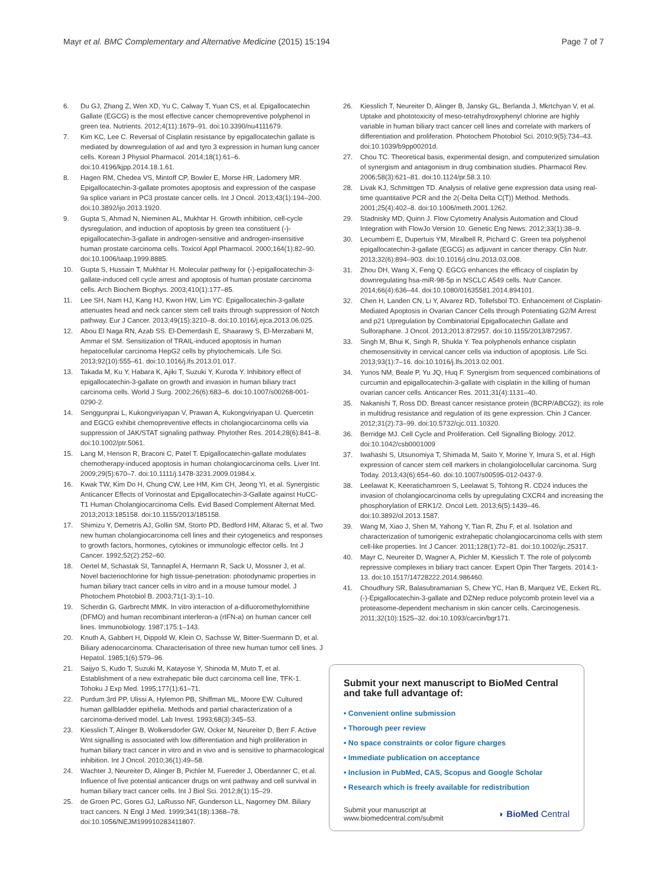Mayr et al. BMC Complementary and Alternative Medicine (2015) 15:194 Page 7 of 7
6. Du GJ, Zhang Z, Wen XD, Yu C, Calway T, Yuan CS, et al. Epigallocatechin Gallate (EGCG) is the most effective cancer chemopreventive polyphenol in green tea. Nutrients. 2012;4(11):1679–91. doi:10.3390/nu4111679.
7. Kim KC, Lee C. Reversal of Cisplatin resistance by epigallocatechin gallate is mediated by downregulation of axl and tyro 3 expression in human lung cancer cells. Korean J Physiol Pharmacol. 2014;18(1):61–6. doi:10.4196/kjpp.2014.18.1.61.
8. Hagen RM, Chedea VS, Mintoff CP, Bowler E, Morse HR, Ladomery MR. Epigallocatechin-3-gallate promotes apoptosis and expression of the caspase 9a splice variant in PC3 prostate cancer cells. Int J Oncol. 2013;43(1):194–200. doi:10.3892/ijo.2013.1920.
9. Gupta S, Ahmad N, Nieminen AL, Mukhtar H. Growth inhibition, cell-cycle dysregulation, and induction of apoptosis by green tea constituent (-)-epigallocatechin-3-gallate in androgen-sensitive and androgen-insensitive human prostate carcinoma cells. Toxicol Appl Pharmacol. 2000;164(1):82–90. doi:10.1006/taap.1999.8885.
10. Gupta S, Hussain T, Mukhtar H. Molecular pathway for (-)-epigallocatechin-3-gallate-induced cell cycle arrest and apoptosis of human prostate carcinoma cells. Arch Biochem Biophys. 2003;410(1):177–85.
11. Lee SH, Nam HJ, Kang HJ, Kwon HW, Lim YC. Epigallocatechin-3-gallate attenuates head and neck cancer stem cell traits through suppression of Notch pathway. Eur J Cancer. 2013;49(15):3210–8. doi:10.1016/j.ejca.2013.06.025.
12. Abou El Naga RN, Azab SS. El-Demerdash E, Shaarawy S, El-Merzabani M, Ammar el SM. Sensitization of TRAIL-induced apoptosis in human hepatocellular carcinoma HepG2 cells by phytochemicals. Life Sci. 2013;92(10):555–61. doi:10.1016/j.lfs.2013.01.017.
13. Takada M, Ku Y, Habara K, Ajiki T, Suzuki Y, Kuroda Y. Inhibitory effect of epigallocatechin-3-gallate on growth and invasion in human biliary tract carcinoma cells. World J Surg. 2002;26(6):683–6. doi:10.1007/s00268-001-0290-2.
14. Senggunprai L, Kukongviriyapan V, Prawan A, Kukongviriyapan U. Quercetin and EGCG exhibit chemopreventive effects in cholangiocarcinoma cells via suppression of JAK/STAT signaling pathway. Phytother Res. 2014;28(6):841–8. doi:10.1002/ptr.5061.
15. Lang M, Henson R, Braconi C, Patel T. Epigallocatechin-gallate modulates chemotherapy-induced apoptosis in human cholangiocarcinoma cells. Liver Int. 2009;29(5):670–7. doi:10.1111/j.1478-3231.2009.01984.x.
16. Kwak TW, Kim Do H, Chung CW, Lee HM, Kim CH, Jeong YI, et al. Synergistic Anticancer Effects of Vorinostat and Epigallocatechin-3-Gallate against HuCC-T1 Human Cholangiocarcinoma Cells. Evid Based Complement Alternat Med. 2013;2013:185158. doi:10.1155/2013/185158.
17. Shimizu Y, Demetris AJ, Gollin SM, Storto PD, Bedford HM, Altarac S, et al. Two new human cholangiocarcinoma cell lines and their cytogenetics and responses to growth factors, hormones, cytokines or immunologic effector cells. Int J Cancer. 1992;52(2):252–60.
18. Oertel M, Schastak SI, Tannapfel A, Hermann R, Sack U, Mossner J, et al. Novel bacteriochlorine for high tissue-penetration: photodynamic properties in human biliary tract cancer cells in vitro and in a mouse tumour model. J Photochem Photobiol B. 2003;71(1-3):1–10.
19. Scherdin G, Garbrecht MMK. In vitro interaction of a-difluoromethylornithine (DFMO) and human recombinant interferon-a (rIFN-a) on human cancer cell lines. Immunobiology. 1987;175:1–143.
20. Knuth A, Gabbert H, Dippold W, Klein O, Sachsse W, Bitter-Suermann D, et al. Biliary adenocarcinoma. Characterisation of three new human tumor cell lines. J Hepatol. 1985;1(6):579–96.
21. Saijyo S, Kudo T, Suzuki M, Katayose Y, Shinoda M, Muto T, et al. Establishment of a new extrahepatic bile duct carcinoma cell line, TFK-1. Tohoku J Exp Med. 1995;177(1):61–71.
22. Purdum 3rd PP, Ulissi A, Hylemon PB, Shiffman ML, Moore EW. Cultured human gallbladder epithelia. Methods and partial characterization of a carcinoma-derived model. Lab Invest. 1993;68(3):345–53.
23. Kiesslich T, Alinger B, Wolkersdorfer GW, Ocker M, Neureiter D, Berr F. Active Wnt signalling is associated with low differentiation and high proliferation in human biliary tract cancer in vitro and in vivo and is sensitive to pharmacological inhibition. Int J Oncol. 2010;36(1):49–58.
24. Wachter J, Neureiter D, Alinger B, Pichler M, Fuereder J, Oberdanner C, et al. Influence of five potential anticancer drugs on wnt pathway and cell survival in human biliary tract cancer cells. Int J Biol Sci. 2012;8(1):15–29.
25. de Groen PC, Gores GJ, LaRusso NF, Gunderson LL, Nagorney DM. Biliary tract cancers. N Engl J Med. 1999;341(18):1368–78. doi:10.1056/NEJM199910283411807.
26. Kiesslich T, Neureiter D, Alinger B, Jansky GL, Berlanda J, Mkrtchyan V, et al. Uptake and phototoxicity of meso-tetrahydroxyphenyl chlorine are highly variable in human biliary tract cancer cell lines and correlate with markers of differentiation and proliferation. Photochem Photobiol Sci. 2010;9(5):734–43. doi:10.1039/b9pp00201d.
27. Chou TC. Theoretical basis, experimental design, and computerized simulation of synergism and antagonism in drug combination studies. Pharmacol Rev. 2006;58(3):621–81. doi:10.1124/pr.58.3.10.
28. Livak KJ, Schmittgen TD. Analysis of relative gene expression data using real-time quantitative PCR and the 2(-Delta Delta C(T)) Method. Methods. 2001;25(4):402–8. doi:10.1006/meth.2001.1262.
29. Stadnisky MD, Quinn J. Flow Cytometry Analysis Automation and Cloud Integration with FlowJo Version 10. Genetic Eng News. 2012;33(1):38–9.
30. Lecumberri E, Dupertuis YM, Miralbell R, Pichard C. Green tea polyphenol epigallocatechin-3-gallate (EGCG) as adjuvant in cancer therapy. Clin Nutr. 2013;32(6):894–903. doi:10.1016/j.clnu.2013.03.008.
31. Zhou DH, Wang X, Feng Q. EGCG enhances the efficacy of cisplatin by downregulating hsa-miR-98-5p in NSCLC A549 cells. Nutr Cancer. 2014;66(4):636–44. doi:10.1080/01635581.2014.894101.
32. Chen H, Landen CN, Li Y, Alvarez RD, Tollefsbol TO. Enhancement of Cisplatin-Mediated Apoptosis in Ovarian Cancer Cells through Potentiating G2/M Arrest and p21 Upregulation by Combinatorial Epigallocatechin Gallate and Sulforaphane. J Oncol. 2013;2013:872957. doi:10.1155/2013/872957.
33. Singh M, Bhui K, Singh R, Shukla Y. Tea polyphenols enhance cisplatin chemosensitivity in cervical cancer cells via induction of apoptosis. Life Sci. 2013;93(1):7–16. doi:10.1016/j.lfs.2013.02.001.
34. Yunos NM, Beale P, Yu JQ, Huq F. Synergism from sequenced combinations of curcumin and epigallocatechin-3-gallate with cisplatin in the killing of human ovarian cancer cells. Anticancer Res. 2011;31(4):1131–40.
35. Nakanishi T, Ross DD. Breast cancer resistance protein (BCRP/ABCG2): its role in multidrug resistance and regulation of its gene expression. Chin J Cancer. 2012;31(2):73–99. doi:10.5732/cjc.011.10320.
36. Berridge MJ. Cell Cycle and Proliferation. Cell Signalling Biology. 2012. doi:10.1042/csb0001009
37. Iwahashi S, Utsunomiya T, Shimada M, Saito Y, Morine Y, Imura S, et al. High expression of cancer stem cell markers in cholangiolocellular carcinoma. Surg Today. 2013;43(6):654–60. doi:10.1007/s00595-012-0437-9.
38. Leelawat K, Keeratichamroen S, Leelawat S, Tohtong R. CD24 induces the invasion of cholangiocarcinoma cells by upregulating CXCR4 and increasing the phosphorylation of ERK1/2. Oncol Lett. 2013;6(5):1439–46. doi:10.3892/ol.2013.1587.
39. Wang M, Xiao J, Shen M, Yahong Y, Tian R, Zhu F, et al. Isolation and characterization of tumorigenic extrahepatic cholangiocarcinoma cells with stem cell-like properties. Int J Cancer. 2011;128(1):72–81. doi:10.1002/ijc.25317.
40. Mayr C, Neureiter D, Wagner A, Pichler M, Kiesslich T. The role of polycomb repressive complexes in biliary tract cancer. Expert Opin Ther Targets. 2014:1-13. doi:10.1517/14728222.2014.986460.
41. Choudhury SR, Balasubramanian S, Chew YC, Han B, Marquez VE, Eckert RL. (-)-Epigallocatechin-3-gallate and DZNep reduce polycomb protein level via a proteasome-dependent mechanism in skin cancer cells. Carcinogenesis. 2011;32(10):1525–32. doi:10.1093/carcin/bgr171.
Submit your next manuscript to BioMed Central and take full advantage of:
• Convenient online submission
• Thorough peer review
• No space constraints or color figure charges
• Immediate publication on acceptance
• Inclusion in PubMed, CAS, Scopus and Google Scholar
• Research which is freely available for redistribution
Submit your manuscript at
www.biomedcentral.com/submit ◗ BioMed Central